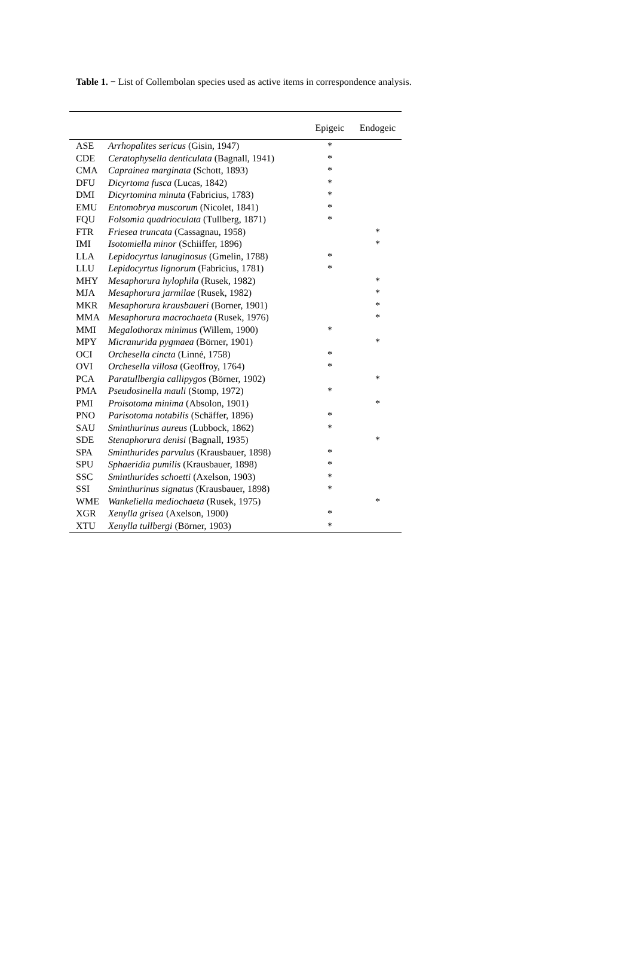Table 1. − List of Collembolan species used as active items in correspondence analysis.
| | | Epigeic | Endogeic |
| --- | --- | --- | --- |
| ASE | Arrhopalites sericus (Gisin, 1947) | * | |
| CDE | Ceratophysella denticulata (Bagnall, 1941) | * | |
| CMA | Caprainea marginata (Schott, 1893) | * | |
| DFU | Dicyrtoma fusca (Lucas, 1842) | * | |
| DMI | Dicyrtomina minuta (Fabricius, 1783) | * | |
| EMU | Entomobrya muscorum (Nicolet, 1841) | * | |
| FQU | Folsomia quadrioculata (Tullberg, 1871) | * | |
| FTR | Friesea truncata (Cassagnau, 1958) | | * |
| IMI | Isotomiella minor (Schiiffer, 1896) | | * |
| LLA | Lepidocyrtus lanuginosus (Gmelin, 1788) | * | |
| LLU | Lepidocyrtus lignorum (Fabricius, 1781) | * | |
| MHY | Mesaphorura hylophila (Rusek, 1982) | | * |
| MJA | Mesaphorura jarmilae (Rusek, 1982) | | * |
| MKR | Mesaphorura krausbaueri (Borner, 1901) | | * |
| MMA | Mesaphorura macrochaeta (Rusek, 1976) | | * |
| MMI | Megalothorax minimus (Willem, 1900) | * | |
| MPY | Micranurida pygmaea (Börner, 1901) | | * |
| OCI | Orchesella cincta (Linné, 1758) | * | |
| OVI | Orchesella villosa (Geoffroy, 1764) | * | |
| PCA | Paratullbergia callipygos (Börner, 1902) | | * |
| PMA | Pseudosinella mauli (Stomp, 1972) | * | |
| PMI | Proisotoma minima (Absolon, 1901) | | * |
| PNO | Parisotoma notabilis (Schäffer, 1896) | * | |
| SAU | Sminthurinus aureus (Lubbock, 1862) | * | |
| SDE | Stenaphorura denisi (Bagnall, 1935) | | * |
| SPA | Sminthurides parvulus (Krausbauer, 1898) | * | |
| SPU | Sphaeridia pumilis (Krausbauer, 1898) | * | |
| SSC | Sminthurides schoetti (Axelson, 1903) | * | |
| SSI | Sminthurinus signatus (Krausbauer, 1898) | * | |
| WME | Wankeliella mediochaeta (Rusek, 1975) | | * |
| XGR | Xenylla grisea (Axelson, 1900) | * | |
| XTU | Xenylla tullbergi (Börner, 1903) | * | |